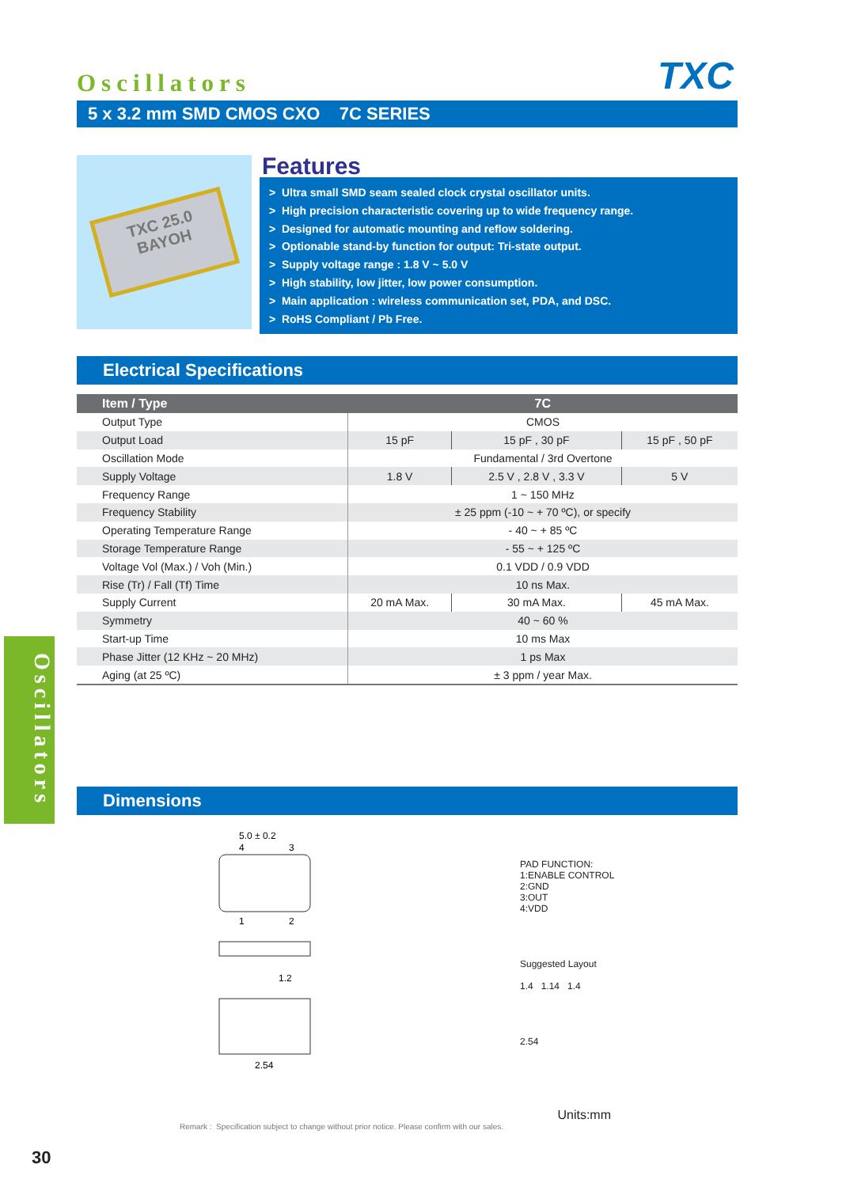Oscillators
TXC
5 x 3.2 mm SMD CMOS CXO 7C SERIES
TXC 25.0
BAYOH
Features
> Ultra small SMD seam sealed clock crystal oscillator units.
> High precision characteristic covering up to wide frequency range.
> Designed for automatic mounting and reflow soldering.
> Optionable stand-by function for output: Tri-state output.
> Supply voltage range : 1.8 V ~ 5.0 V
> High stability, low jitter, low power consumption.
> Main application : wireless communication set, PDA, and DSC.
> RoHS Compliant / Pb Free.
Electrical Specifications
| Item / Type | 7C | | |
| --- | --- | --- | --- |
| Output Type | CMOS | | |
| Output Load | 15 pF | 15 pF , 30 pF | 15 pF , 50 pF |
| Oscillation Mode | Fundamental / 3rd Overtone | | |
| Supply Voltage | 1.8 V | 2.5 V , 2.8 V , 3.3 V | 5 V |
| Frequency Range | 1 ~ 150 MHz | | |
| Frequency Stability | ± 25 ppm (-10 ~ + 70 ºC), or specify | | |
| Operating Temperature Range | - 40 ~ + 85 ºC | | |
| Storage Temperature Range | - 55 ~ + 125 ºC | | |
| Voltage Vol (Max.) / Voh (Min.) | 0.1 VDD / 0.9 VDD | | |
| Rise (Tr) / Fall (Tf) Time | 10 ns Max. | | |
| Supply Current | 20 mA Max. | 30 mA Max. | 45 mA Max. |
| Symmetry | 40 ~ 60 % | | |
| Start-up Time | 10 ms Max | | |
| Phase Jitter (12 KHz ~ 20 MHz) | 1 ps Max | | |
| Aging (at 25 ºC) | ± 3 ppm / year Max. | | |
Dimensions
5.0 ± 0.2
4
3
1
2
1.2
2.54
PAD FUNCTION:
1:ENABLE CONTROL
2:GND
3:OUT
4:VDD
Suggested Layout
1.4 1.14 1.4
2.54
Units:mm
Remark : Specification subject to change without prior notice. Please confirm with our sales.
Oscillators
30